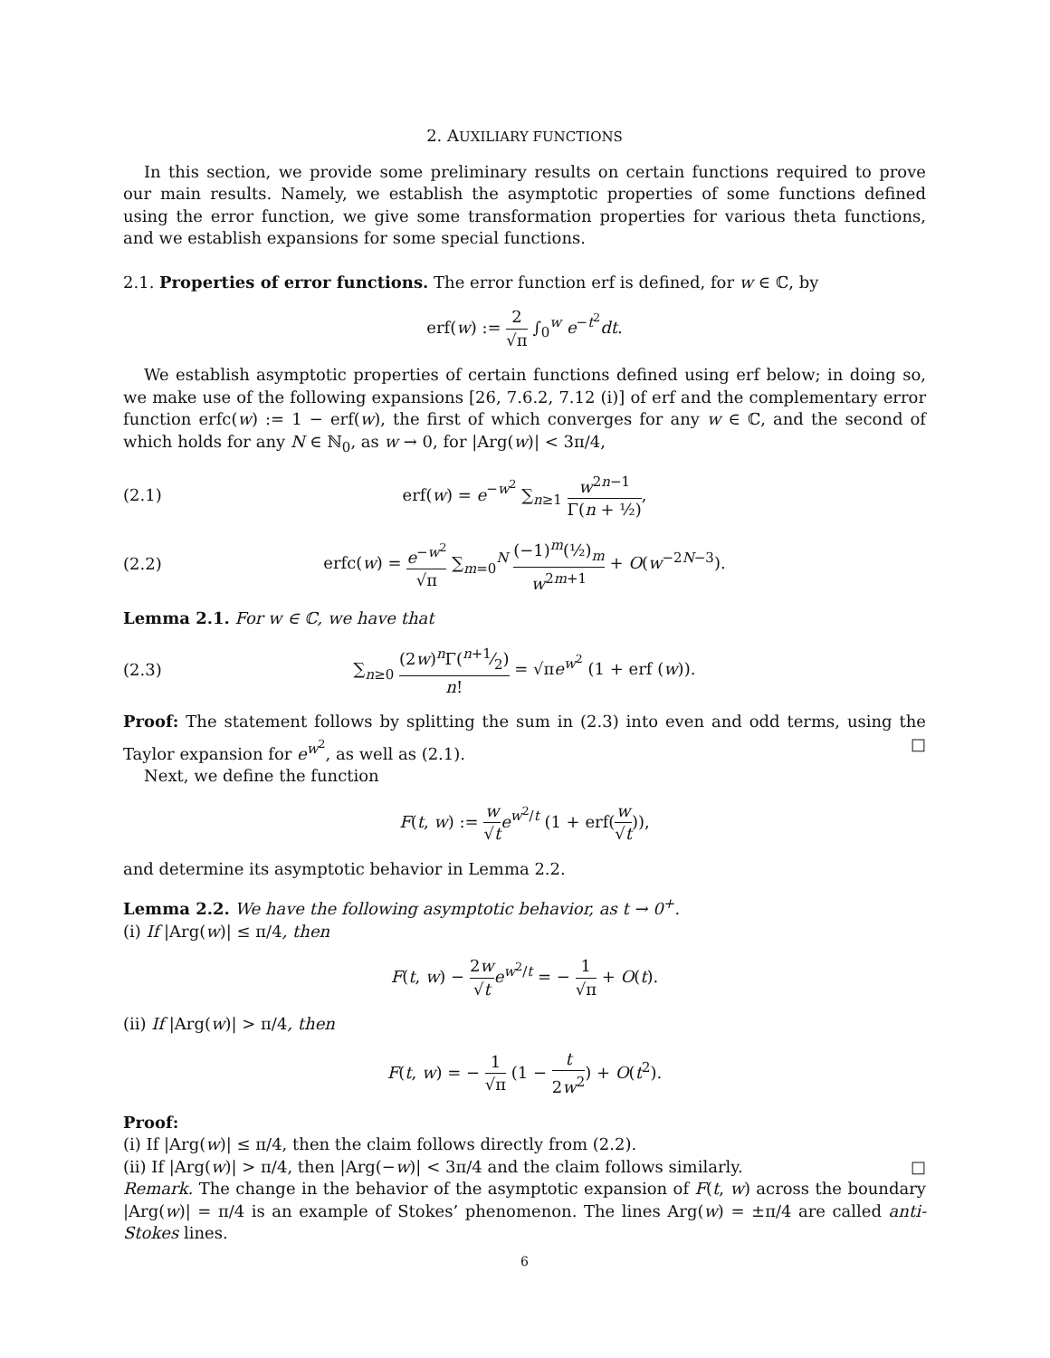2. AUXILIARY FUNCTIONS
In this section, we provide some preliminary results on certain functions required to prove our main results. Namely, we establish the asymptotic properties of some functions defined using the error function, we give some transformation properties for various theta functions, and we establish expansions for some special functions.
2.1. Properties of error functions. The error function erf is defined, for w ∈ ℂ, by
erf(w) := 2 √π ∫<sub>0</sub><sup>w</sup> e<sup>−t<sup>2</sup></sup>dt.
We establish asymptotic properties of certain functions defined using erf below; in doing so, we make use of the following expansions [26, 7.6.2, 7.12 (i)] of erf and the complementary error function erfc(w) := 1 − erf(w), the first of which converges for any w ∈ ℂ, and the second of which holds for any N ∈ ℕ<sub>0</sub>, as w → 0, for |Arg(w)| < 3π/4,
(2.1) erf(w) = e<sup>−w<sup>2</sup></sup> ∑<sub>n≥1</sub> w<sup>2n−1</sup> Γ(n + ½),
(2.2) erfc(w) = e<sup>−w<sup>2</sup></sup> √π ∑<sub>m=0</sub><sup>N</sup> (−1)<sup>m</sup>(½)<sub>m</sub> w<sup>2m+1</sup> + O(w<sup>−2N−3</sup>).
Lemma 2.1. For w ∈ ℂ, we have that
(2.3) ∑<sub>n≥0</sub> (2w)<sup>n</sup>Γ(n+1⁄2) n! = √πe<sup>w<sup>2</sup></sup> (1 + erf (w)).
Proof: The statement follows by splitting the sum in (2.3) into even and odd terms, using the Taylor expansion for e<sup>w<sup>2</sup></sup>, as well as (2.1). □
Next, we define the function
F(t, w) := w √t e<sup>w<sup>2</sup>/t</sup> (1 + erf(w √t)),
and determine its asymptotic behavior in Lemma 2.2.
Lemma 2.2. We have the following asymptotic behavior, as t → 0<sup>+</sup>.
(i) If |Arg(w)| ≤ π/4, then
F(t, w) − 2w √t e<sup>w<sup>2</sup>/t</sup> = − 1 √π + O(t).
(ii) If |Arg(w)| > π/4, then
F(t, w) = − 1 √π (1 − t 2w<sup>2</sup>) + O(t<sup>2</sup>).
Proof:
(i) If |Arg(w)| ≤ π/4, then the claim follows directly from (2.2).
(ii) If |Arg(w)| > π/4, then |Arg(−w)| < 3π/4 and the claim follows similarly. □
Remark. The change in the behavior of the asymptotic expansion of F(t, w) across the boundary |Arg(w)| = π/4 is an example of Stokes’ phenomenon. The lines Arg(w) = ±π/4 are called anti-Stokes lines.
6